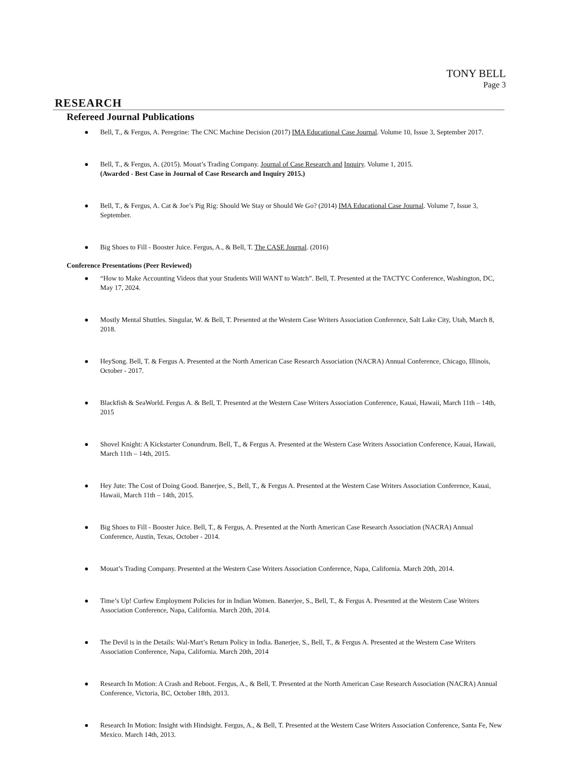TONY BELL
Page 3
RESEARCH
Refereed Journal Publications
● Bell, T., & Fergus, A. Peregrine: The CNC Machine Decision (2017) IMA Educational Case Journal. Volume 10, Issue 3, September 2017.
● Bell, T., & Fergus, A. (2015). Mouat’s Trading Company. Journal of Case Research and Inquiry. Volume 1, 2015.
(Awarded - Best Case in Journal of Case Research and Inquiry 2015.)
● Bell, T., & Fergus, A. Cat & Joe’s Pig Rig: Should We Stay or Should We Go? (2014) IMA Educational Case Journal. Volume 7, Issue 3, September.
● Big Shoes to Fill - Booster Juice. Fergus, A., & Bell, T. The CASE Journal. (2016)
Conference Presentations (Peer Reviewed)
● “How to Make Accounting Videos that your Students Will WANT to Watch”. Bell, T. Presented at the TACTYC Conference, Washington, DC, May 17, 2024.
● Mostly Mental Shuttles. Singular, W. & Bell, T. Presented at the Western Case Writers Association Conference, Salt Lake City, Utah, March 8, 2018.
● HeySong. Bell, T. & Fergus A. Presented at the North American Case Research Association (NACRA) Annual Conference, Chicago, Illinois, October - 2017.
● Blackfish & SeaWorld. Fergus A. & Bell, T. Presented at the Western Case Writers Association Conference, Kauai, Hawaii, March 11th – 14th, 2015
● Shovel Knight: A Kickstarter Conundrum. Bell, T., & Fergus A. Presented at the Western Case Writers Association Conference, Kauai, Hawaii, March 11th – 14th, 2015.
● Hey Jute: The Cost of Doing Good. Banerjee, S., Bell, T., & Fergus A. Presented at the Western Case Writers Association Conference, Kauai, Hawaii, March 11th – 14th, 2015.
● Big Shoes to Fill - Booster Juice. Bell, T., & Fergus, A. Presented at the North American Case Research Association (NACRA) Annual Conference, Austin, Texas, October - 2014.
● Mouat’s Trading Company. Presented at the Western Case Writers Association Conference, Napa, California. March 20th, 2014.
● Time’s Up! Curfew Employment Policies for in Indian Women. Banerjee, S., Bell, T., & Fergus A. Presented at the Western Case Writers Association Conference, Napa, California. March 20th, 2014.
● The Devil is in the Details: Wal-Mart’s Return Policy in India. Banerjee, S., Bell, T., & Fergus A. Presented at the Western Case Writers Association Conference, Napa, California. March 20th, 2014
● Research In Motion: A Crash and Reboot. Fergus, A., & Bell, T. Presented at the North American Case Research Association (NACRA) Annual Conference, Victoria, BC, October 18th, 2013.
● Research In Motion: Insight with Hindsight. Fergus, A., & Bell, T. Presented at the Western Case Writers Association Conference, Santa Fe, New Mexico. March 14th, 2013.